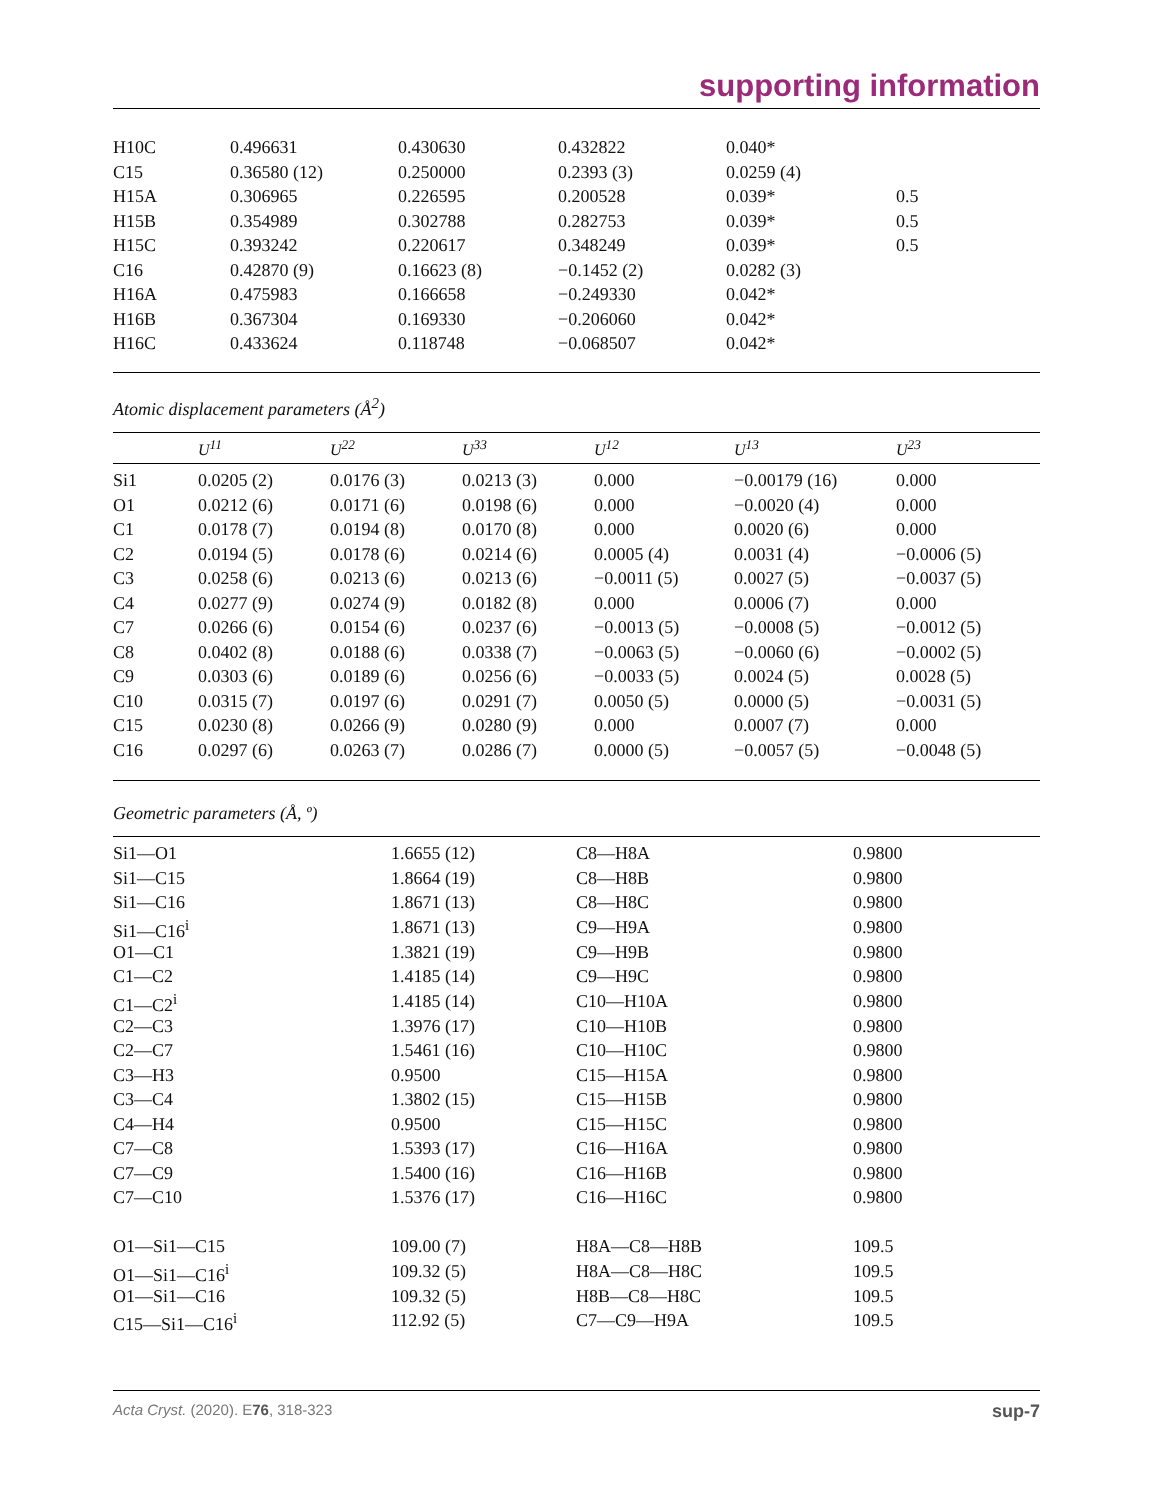supporting information
| H10C | 0.496631 | 0.430630 | 0.432822 | 0.040* | |
| C15 | 0.36580 (12) | 0.250000 | 0.2393 (3) | 0.0259 (4) | |
| H15A | 0.306965 | 0.226595 | 0.200528 | 0.039* | 0.5 |
| H15B | 0.354989 | 0.302788 | 0.282753 | 0.039* | 0.5 |
| H15C | 0.393242 | 0.220617 | 0.348249 | 0.039* | 0.5 |
| C16 | 0.42870 (9) | 0.16623 (8) | −0.1452 (2) | 0.0282 (3) | |
| H16A | 0.475983 | 0.166658 | −0.249330 | 0.042* | |
| H16B | 0.367304 | 0.169330 | −0.206060 | 0.042* | |
| H16C | 0.433624 | 0.118748 | −0.068507 | 0.042* | |
Atomic displacement parameters (Å<sup>2</sup>)
| | U<sup>11</sup> | U<sup>22</sup> | U<sup>33</sup> | U<sup>12</sup> | U<sup>13</sup> | U<sup>23</sup> |
| --- | --- | --- | --- | --- | --- | --- |
| Si1 | 0.0205 (2) | 0.0176 (3) | 0.0213 (3) | 0.000 | −0.00179 (16) | 0.000 |
| O1 | 0.0212 (6) | 0.0171 (6) | 0.0198 (6) | 0.000 | −0.0020 (4) | 0.000 |
| C1 | 0.0178 (7) | 0.0194 (8) | 0.0170 (8) | 0.000 | 0.0020 (6) | 0.000 |
| C2 | 0.0194 (5) | 0.0178 (6) | 0.0214 (6) | 0.0005 (4) | 0.0031 (4) | −0.0006 (5) |
| C3 | 0.0258 (6) | 0.0213 (6) | 0.0213 (6) | −0.0011 (5) | 0.0027 (5) | −0.0037 (5) |
| C4 | 0.0277 (9) | 0.0274 (9) | 0.0182 (8) | 0.000 | 0.0006 (7) | 0.000 |
| C7 | 0.0266 (6) | 0.0154 (6) | 0.0237 (6) | −0.0013 (5) | −0.0008 (5) | −0.0012 (5) |
| C8 | 0.0402 (8) | 0.0188 (6) | 0.0338 (7) | −0.0063 (5) | −0.0060 (6) | −0.0002 (5) |
| C9 | 0.0303 (6) | 0.0189 (6) | 0.0256 (6) | −0.0033 (5) | 0.0024 (5) | 0.0028 (5) |
| C10 | 0.0315 (7) | 0.0197 (6) | 0.0291 (7) | 0.0050 (5) | 0.0000 (5) | −0.0031 (5) |
| C15 | 0.0230 (8) | 0.0266 (9) | 0.0280 (9) | 0.000 | 0.0007 (7) | 0.000 |
| C16 | 0.0297 (6) | 0.0263 (7) | 0.0286 (7) | 0.0000 (5) | −0.0057 (5) | −0.0048 (5) |
Geometric parameters (Å, º)
| Si1—O1 | 1.6655 (12) | C8—H8A | 0.9800 |
| Si1—C15 | 1.8664 (19) | C8—H8B | 0.9800 |
| Si1—C16 | 1.8671 (13) | C8—H8C | 0.9800 |
| Si1—C16<sup>i</sup> | 1.8671 (13) | C9—H9A | 0.9800 |
| O1—C1 | 1.3821 (19) | C9—H9B | 0.9800 |
| C1—C2 | 1.4185 (14) | C9—H9C | 0.9800 |
| C1—C2<sup>i</sup> | 1.4185 (14) | C10—H10A | 0.9800 |
| C2—C3 | 1.3976 (17) | C10—H10B | 0.9800 |
| C2—C7 | 1.5461 (16) | C10—H10C | 0.9800 |
| C3—H3 | 0.9500 | C15—H15A | 0.9800 |
| C3—C4 | 1.3802 (15) | C15—H15B | 0.9800 |
| C4—H4 | 0.9500 | C15—H15C | 0.9800 |
| C7—C8 | 1.5393 (17) | C16—H16A | 0.9800 |
| C7—C9 | 1.5400 (16) | C16—H16B | 0.9800 |
| C7—C10 | 1.5376 (17) | C16—H16C | 0.9800 |
| O1—Si1—C15 | 109.00 (7) | H8A—C8—H8B | 109.5 |
| O1—Si1—C16<sup>i</sup> | 109.32 (5) | H8A—C8—H8C | 109.5 |
| O1—Si1—C16 | 109.32 (5) | H8B—C8—H8C | 109.5 |
| C15—Si1—C16<sup>i</sup> | 112.92 (5) | C7—C9—H9A | 109.5 |
Acta Cryst. (2020). E76, 318-323 sup-7